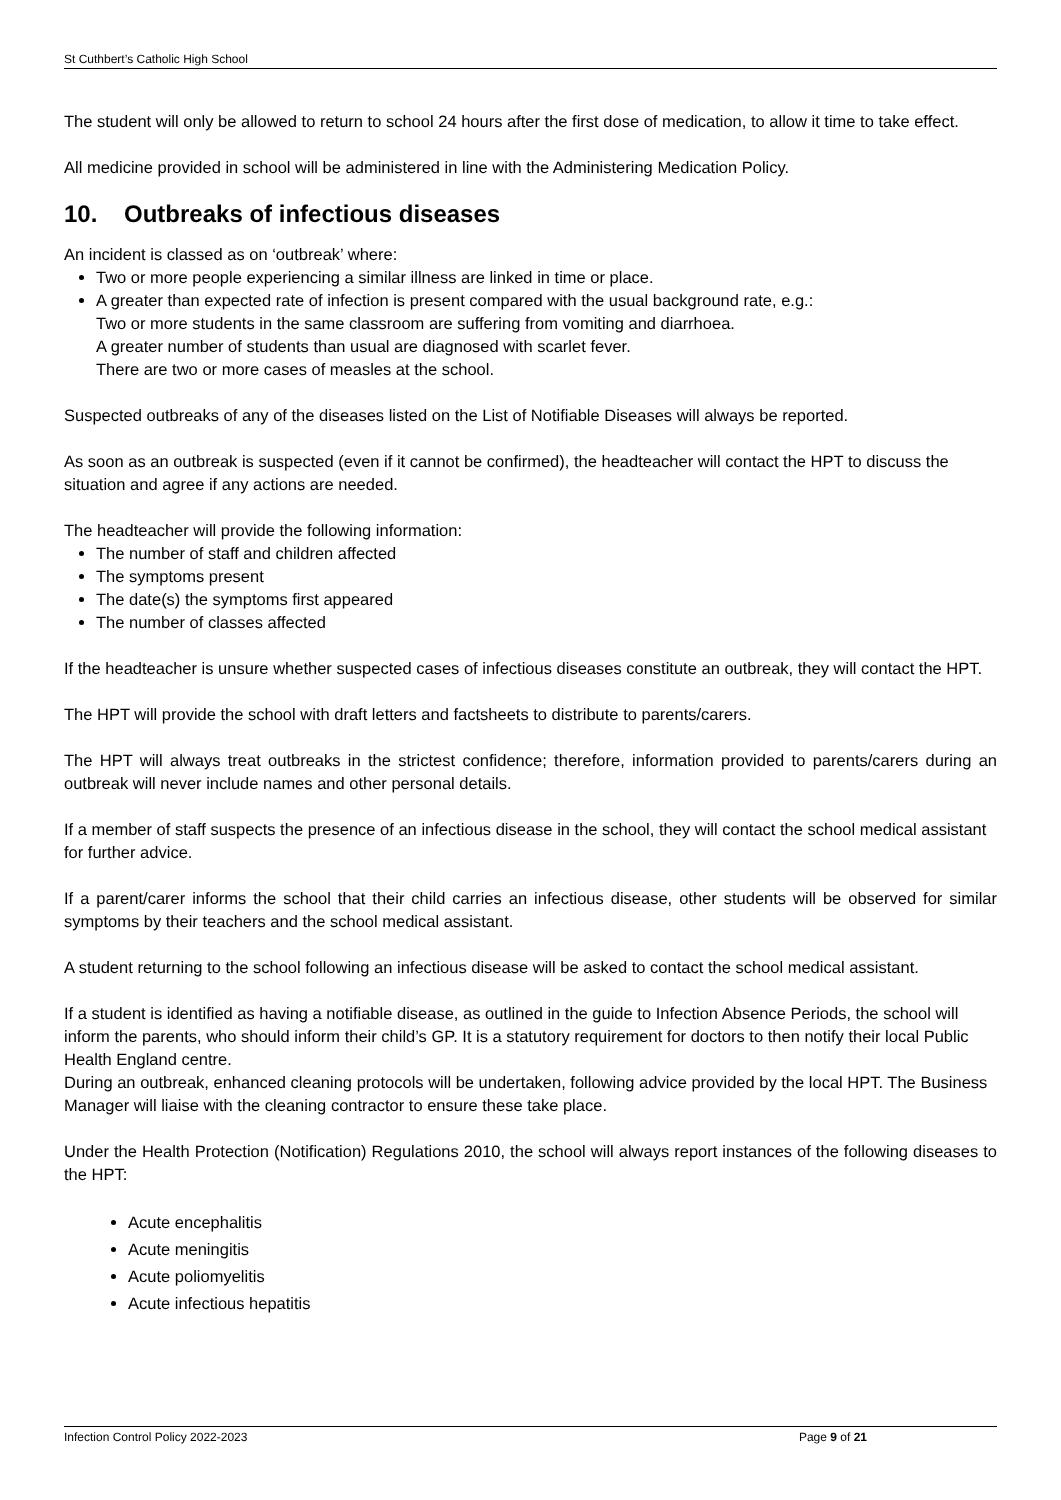St Cuthbert’s Catholic High School
The student will only be allowed to return to school 24 hours after the first dose of medication, to allow it time to take effect.
All medicine provided in school will be administered in line with the Administering Medication Policy.
10. Outbreaks of infectious diseases
An incident is classed as on ‘outbreak’ where:
Two or more people experiencing a similar illness are linked in time or place.
A greater than expected rate of infection is present compared with the usual background rate, e.g.:
Two or more students in the same classroom are suffering from vomiting and diarrhoea.
A greater number of students than usual are diagnosed with scarlet fever.
There are two or more cases of measles at the school.
Suspected outbreaks of any of the diseases listed on the List of Notifiable Diseases will always be reported.
As soon as an outbreak is suspected (even if it cannot be confirmed), the headteacher will contact the HPT to discuss the situation and agree if any actions are needed.
The headteacher will provide the following information:
The number of staff and children affected
The symptoms present
The date(s) the symptoms first appeared
The number of classes affected
If the headteacher is unsure whether suspected cases of infectious diseases constitute an outbreak, they will contact the HPT.
The HPT will provide the school with draft letters and factsheets to distribute to parents/carers.
The HPT will always treat outbreaks in the strictest confidence; therefore, information provided to parents/carers during an outbreak will never include names and other personal details.
If a member of staff suspects the presence of an infectious disease in the school, they will contact the school medical assistant for further advice.
If a parent/carer informs the school that their child carries an infectious disease, other students will be observed for similar symptoms by their teachers and the school medical assistant.
A student returning to the school following an infectious disease will be asked to contact the school medical assistant.
If a student is identified as having a notifiable disease, as outlined in the guide to Infection Absence Periods, the school will inform the parents, who should inform their child’s GP. It is a statutory requirement for doctors to then notify their local Public Health England centre.
During an outbreak, enhanced cleaning protocols will be undertaken, following advice provided by the local HPT. The Business Manager will liaise with the cleaning contractor to ensure these take place.
Under the Health Protection (Notification) Regulations 2010, the school will always report instances of the following diseases to the HPT:
Acute encephalitis
Acute meningitis
Acute poliomyelitis
Acute infectious hepatitis
Infection Control Policy 2022-2023 Page 9 of 21